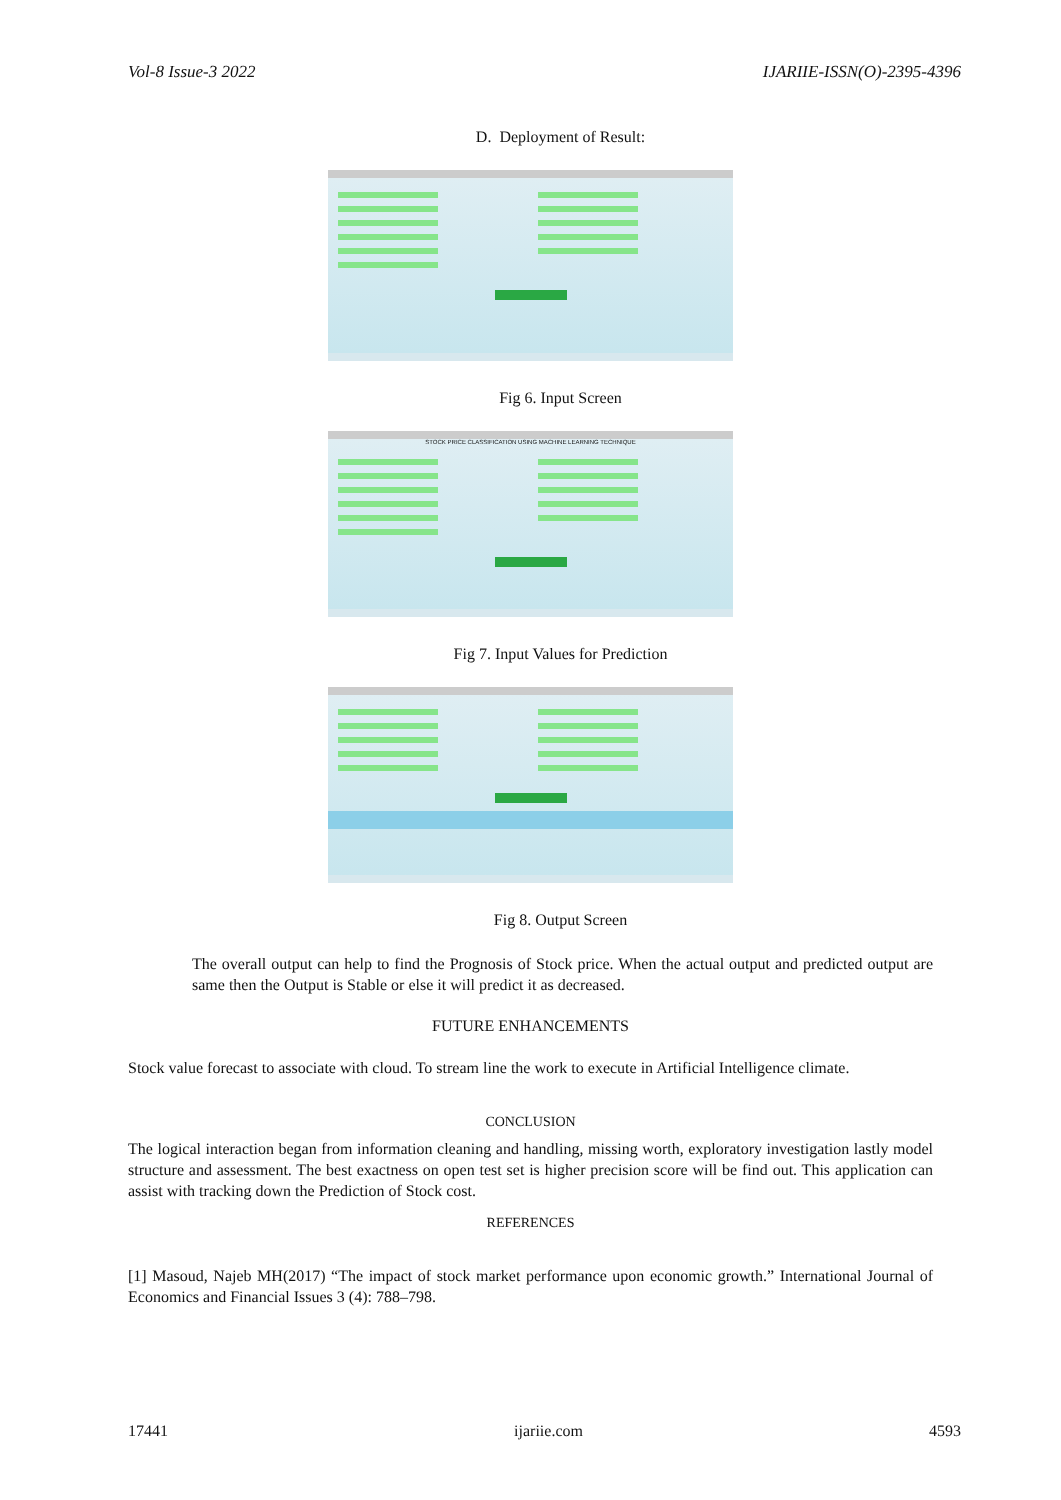Vol-8 Issue-3 2022 IJARIIE-ISSN(O)-2395-4396
D. Deployment of Result:
Fig 6. Input Screen
STOCK PRICE CLASSIFICATION USING MACHINE LEARNING TECHNIQUE
Fig 7. Input Values for Prediction
Fig 8. Output Screen
The overall output can help to find the Prognosis of Stock price. When the actual output and predicted output are same then the Output is Stable or else it will predict it as decreased.
FUTURE ENHANCEMENTS
Stock value forecast to associate with cloud. To stream line the work to execute in Artificial Intelligence climate.
CONCLUSION
The logical interaction began from information cleaning and handling, missing worth, exploratory investigation lastly model structure and assessment. The best exactness on open test set is higher precision score will be find out. This application can assist with tracking down the Prediction of Stock cost.
REFERENCES
[1] Masoud, Najeb MH(2017) “The impact of stock market performance upon economic growth.” International Journal of Economics and Financial Issues 3 (4): 788–798.
17441 ijariie.com 4593